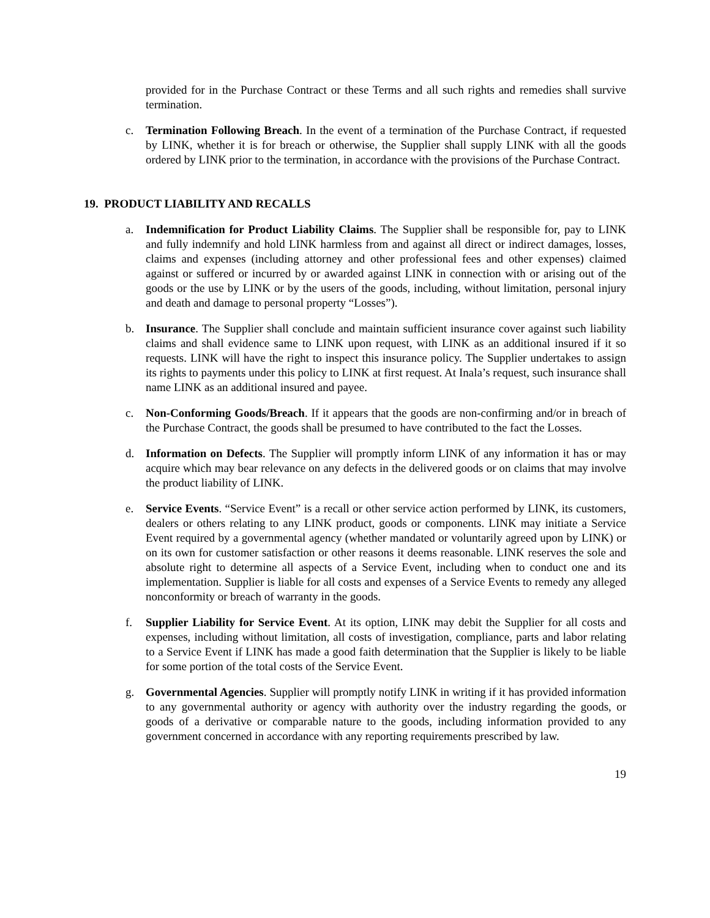provided for in the Purchase Contract or these Terms and all such rights and remedies shall survive termination.
c. Termination Following Breach. In the event of a termination of the Purchase Contract, if requested by LINK, whether it is for breach or otherwise, the Supplier shall supply LINK with all the goods ordered by LINK prior to the termination, in accordance with the provisions of the Purchase Contract.
19. PRODUCT LIABILITY AND RECALLS
a. Indemnification for Product Liability Claims. The Supplier shall be responsible for, pay to LINK and fully indemnify and hold LINK harmless from and against all direct or indirect damages, losses, claims and expenses (including attorney and other professional fees and other expenses) claimed against or suffered or incurred by or awarded against LINK in connection with or arising out of the goods or the use by LINK or by the users of the goods, including, without limitation, personal injury and death and damage to personal property “Losses”).
b. Insurance. The Supplier shall conclude and maintain sufficient insurance cover against such liability claims and shall evidence same to LINK upon request, with LINK as an additional insured if it so requests. LINK will have the right to inspect this insurance policy. The Supplier undertakes to assign its rights to payments under this policy to LINK at first request. At Inala’s request, such insurance shall name LINK as an additional insured and payee.
c. Non-Conforming Goods/Breach. If it appears that the goods are non-confirming and/or in breach of the Purchase Contract, the goods shall be presumed to have contributed to the fact the Losses.
d. Information on Defects. The Supplier will promptly inform LINK of any information it has or may acquire which may bear relevance on any defects in the delivered goods or on claims that may involve the product liability of LINK.
e. Service Events. “Service Event” is a recall or other service action performed by LINK, its customers, dealers or others relating to any LINK product, goods or components. LINK may initiate a Service Event required by a governmental agency (whether mandated or voluntarily agreed upon by LINK) or on its own for customer satisfaction or other reasons it deems reasonable. LINK reserves the sole and absolute right to determine all aspects of a Service Event, including when to conduct one and its implementation. Supplier is liable for all costs and expenses of a Service Events to remedy any alleged nonconformity or breach of warranty in the goods.
f. Supplier Liability for Service Event. At its option, LINK may debit the Supplier for all costs and expenses, including without limitation, all costs of investigation, compliance, parts and labor relating to a Service Event if LINK has made a good faith determination that the Supplier is likely to be liable for some portion of the total costs of the Service Event.
g. Governmental Agencies. Supplier will promptly notify LINK in writing if it has provided information to any governmental authority or agency with authority over the industry regarding the goods, or goods of a derivative or comparable nature to the goods, including information provided to any government concerned in accordance with any reporting requirements prescribed by law.
19